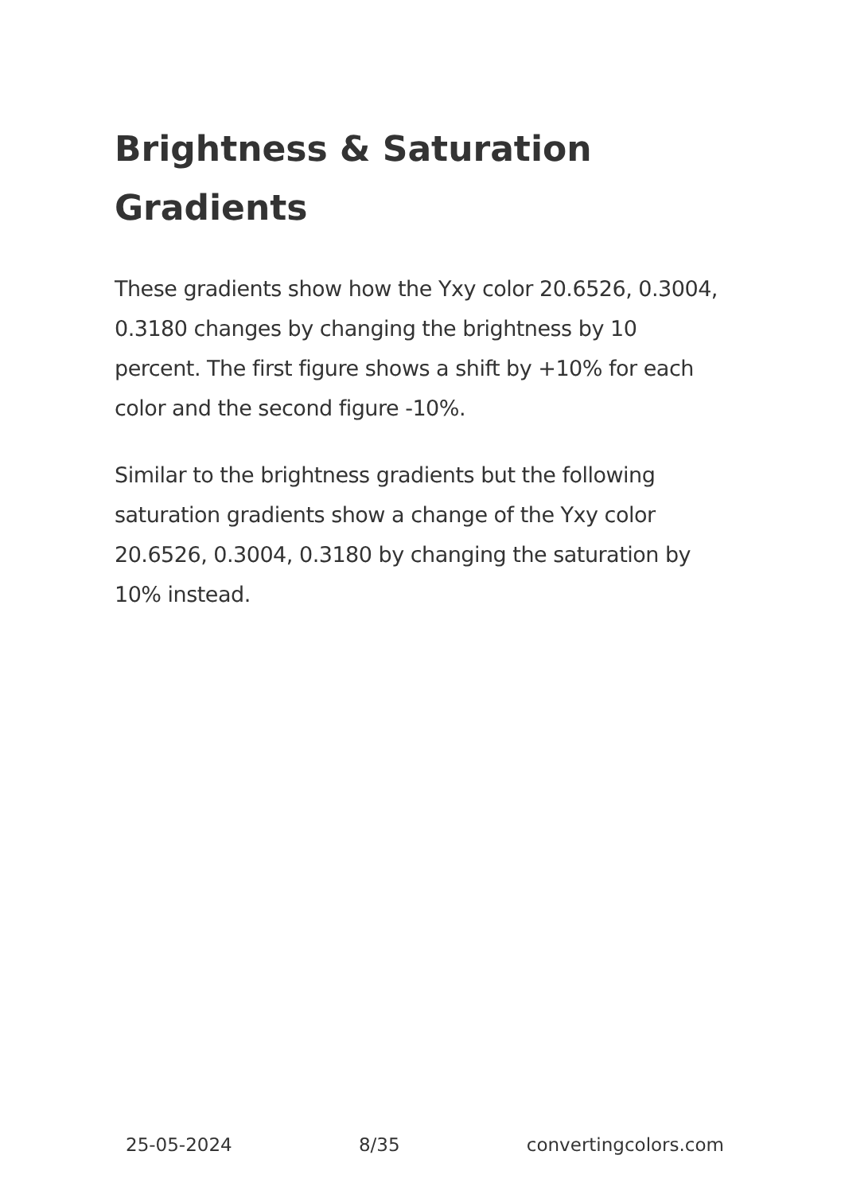Brightness & Saturation Gradients
These gradients show how the Yxy color 20.6526, 0.3004, 0.3180 changes by changing the brightness by 10 percent. The first figure shows a shift by +10% for each color and the second figure -10%.
Similar to the brightness gradients but the following saturation gradients show a change of the Yxy color 20.6526, 0.3004, 0.3180 by changing the saturation by 10% instead.
25-05-2024 8/35 convertingcolors.com